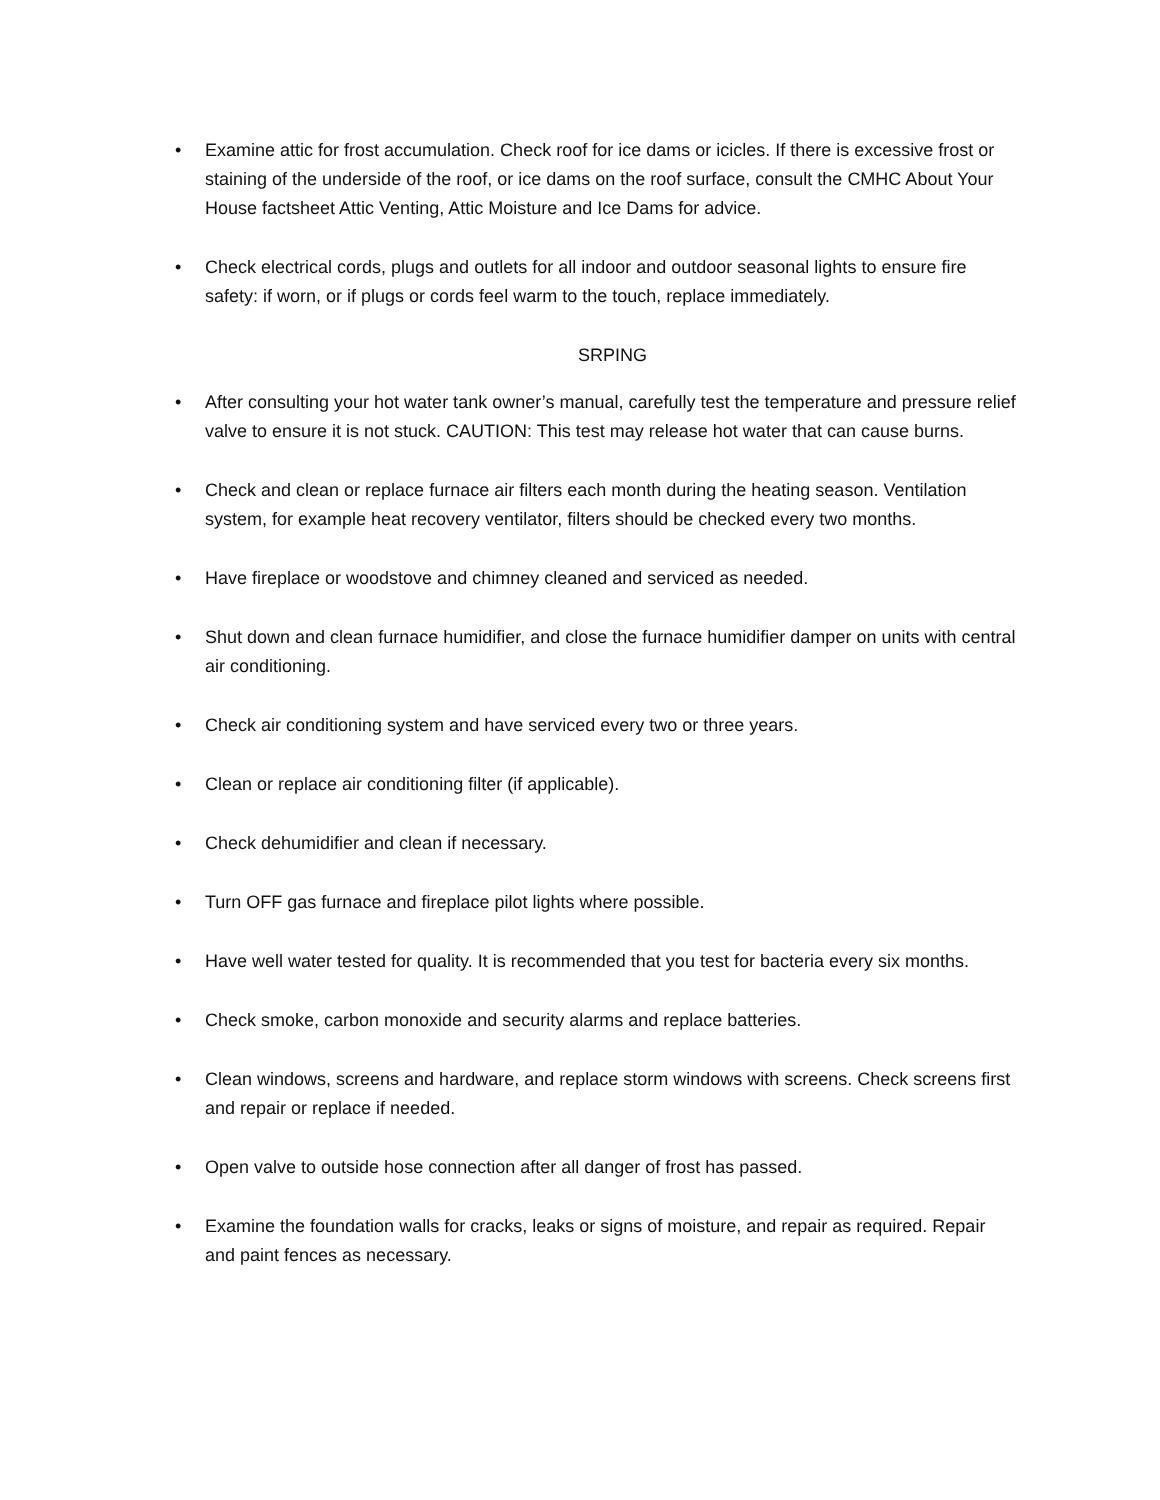• Examine attic for frost accumulation. Check roof for ice dams or icicles. If there is excessive frost or staining of the underside of the roof, or ice dams on the roof surface, consult the CMHC About Your House factsheet Attic Venting, Attic Moisture and Ice Dams for advice.
• Check electrical cords, plugs and outlets for all indoor and outdoor seasonal lights to ensure fire safety: if worn, or if plugs or cords feel warm to the touch, replace immediately.
SRPING
• After consulting your hot water tank owner’s manual, carefully test the temperature and pressure relief valve to ensure it is not stuck. CAUTION: This test may release hot water that can cause burns.
• Check and clean or replace furnace air filters each month during the heating season. Ventilation system, for example heat recovery ventilator, filters should be checked every two months.
• Have fireplace or woodstove and chimney cleaned and serviced as needed.
• Shut down and clean furnace humidifier, and close the furnace humidifier damper on units with central air conditioning.
• Check air conditioning system and have serviced every two or three years.
• Clean or replace air conditioning filter (if applicable).
• Check dehumidifier and clean if necessary.
• Turn OFF gas furnace and fireplace pilot lights where possible.
• Have well water tested for quality. It is recommended that you test for bacteria every six months.
• Check smoke, carbon monoxide and security alarms and replace batteries.
• Clean windows, screens and hardware, and replace storm windows with screens. Check screens first and repair or replace if needed.
• Open valve to outside hose connection after all danger of frost has passed.
• Examine the foundation walls for cracks, leaks or signs of moisture, and repair as required. Repair and paint fences as necessary.